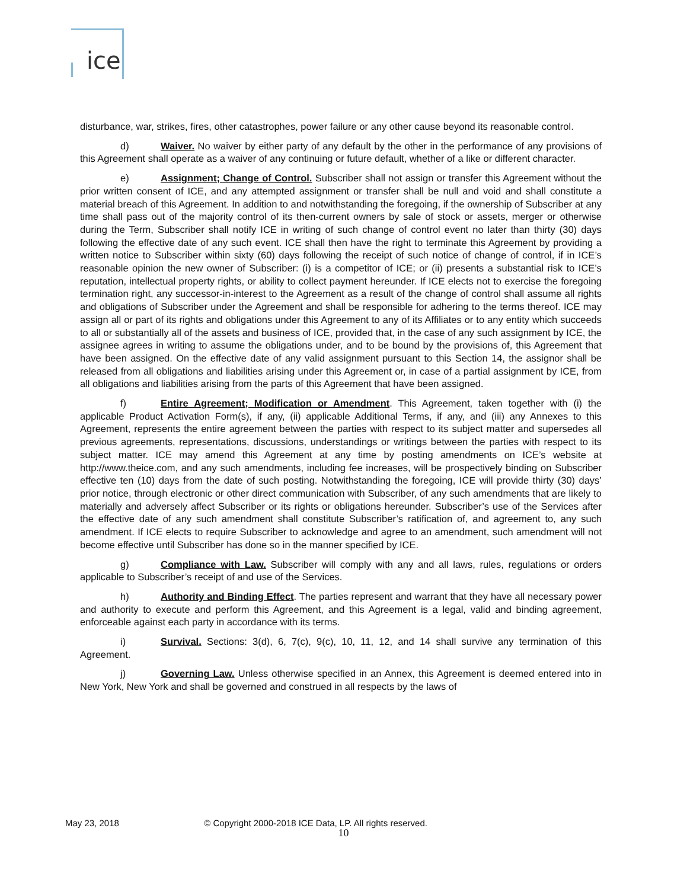ice
disturbance, war, strikes, fires, other catastrophes, power failure or any other cause beyond its reasonable control.
d) Waiver. No waiver by either party of any default by the other in the performance of any provisions of this Agreement shall operate as a waiver of any continuing or future default, whether of a like or different character.
e) Assignment; Change of Control. Subscriber shall not assign or transfer this Agreement without the prior written consent of ICE, and any attempted assignment or transfer shall be null and void and shall constitute a material breach of this Agreement. In addition to and notwithstanding the foregoing, if the ownership of Subscriber at any time shall pass out of the majority control of its then-current owners by sale of stock or assets, merger or otherwise during the Term, Subscriber shall notify ICE in writing of such change of control event no later than thirty (30) days following the effective date of any such event. ICE shall then have the right to terminate this Agreement by providing a written notice to Subscriber within sixty (60) days following the receipt of such notice of change of control, if in ICE’s reasonable opinion the new owner of Subscriber: (i) is a competitor of ICE; or (ii) presents a substantial risk to ICE’s reputation, intellectual property rights, or ability to collect payment hereunder. If ICE elects not to exercise the foregoing termination right, any successor-in-interest to the Agreement as a result of the change of control shall assume all rights and obligations of Subscriber under the Agreement and shall be responsible for adhering to the terms thereof. ICE may assign all or part of its rights and obligations under this Agreement to any of its Affiliates or to any entity which succeeds to all or substantially all of the assets and business of ICE, provided that, in the case of any such assignment by ICE, the assignee agrees in writing to assume the obligations under, and to be bound by the provisions of, this Agreement that have been assigned. On the effective date of any valid assignment pursuant to this Section 14, the assignor shall be released from all obligations and liabilities arising under this Agreement or, in case of a partial assignment by ICE, from all obligations and liabilities arising from the parts of this Agreement that have been assigned.
f) Entire Agreement; Modification or Amendment. This Agreement, taken together with (i) the applicable Product Activation Form(s), if any, (ii) applicable Additional Terms, if any, and (iii) any Annexes to this Agreement, represents the entire agreement between the parties with respect to its subject matter and supersedes all previous agreements, representations, discussions, understandings or writings between the parties with respect to its subject matter. ICE may amend this Agreement at any time by posting amendments on ICE’s website at http://www.theice.com, and any such amendments, including fee increases, will be prospectively binding on Subscriber effective ten (10) days from the date of such posting. Notwithstanding the foregoing, ICE will provide thirty (30) days’ prior notice, through electronic or other direct communication with Subscriber, of any such amendments that are likely to materially and adversely affect Subscriber or its rights or obligations hereunder. Subscriber’s use of the Services after the effective date of any such amendment shall constitute Subscriber’s ratification of, and agreement to, any such amendment. If ICE elects to require Subscriber to acknowledge and agree to an amendment, such amendment will not become effective until Subscriber has done so in the manner specified by ICE.
g) Compliance with Law. Subscriber will comply with any and all laws, rules, regulations or orders applicable to Subscriber’s receipt of and use of the Services.
h) Authority and Binding Effect. The parties represent and warrant that they have all necessary power and authority to execute and perform this Agreement, and this Agreement is a legal, valid and binding agreement, enforceable against each party in accordance with its terms.
i) Survival. Sections: 3(d), 6, 7(c), 9(c), 10, 11, 12, and 14 shall survive any termination of this Agreement.
j) Governing Law. Unless otherwise specified in an Annex, this Agreement is deemed entered into in New York, New York and shall be governed and construed in all respects by the laws of
May 23, 2018 © Copyright 2000-2018 ICE Data, LP. All rights reserved.
10